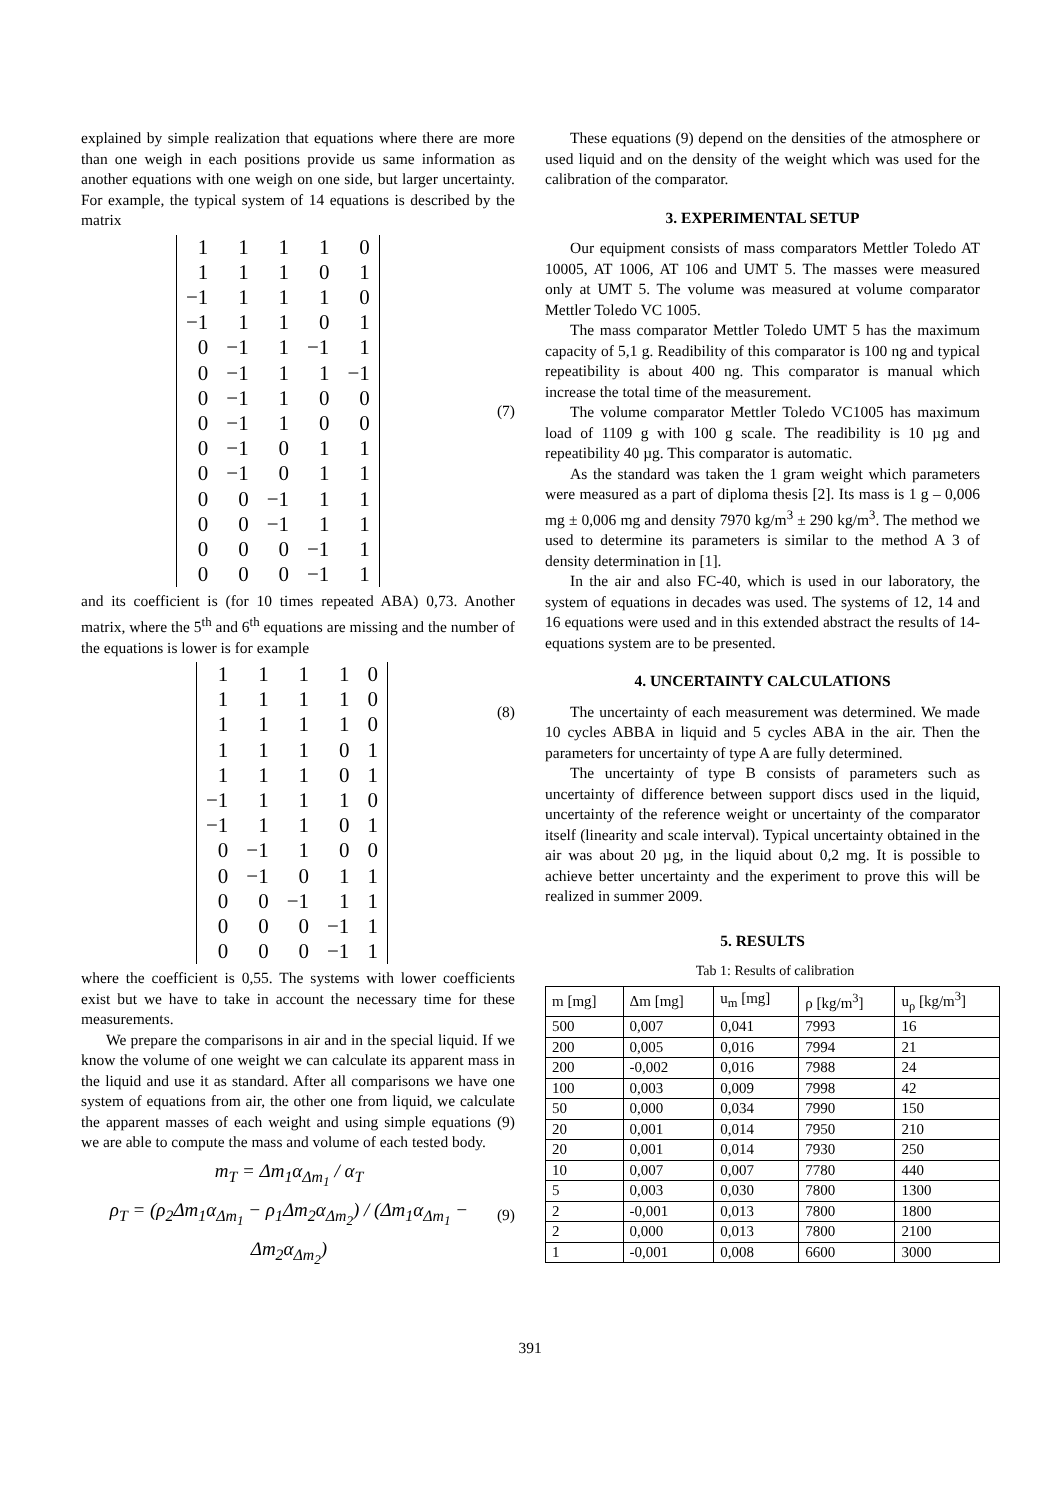explained by simple realization that equations where there are more than one weigh in each positions provide us same information as another equations with one weigh on one side, but larger uncertainty. For example, the typical system of 14 equations is described by the matrix
| 1 | 1 | 1 | 1 | 0 |
| 1 | 1 | 1 | 0 | 1 |
| −1 | 1 | 1 | 1 | 0 |
| −1 | 1 | 1 | 0 | 1 |
| 0 | −1 | 1 | −1 | 1 |
| 0 | −1 | 1 | 1 | −1 |
| 0 | −1 | 1 | 0 | 0 |
| 0 | −1 | 1 | 0 | 0 |
| 0 | −1 | 0 | 1 | 1 |
| 0 | −1 | 0 | 1 | 1 |
| 0 | 0 | −1 | 1 | 1 |
| 0 | 0 | −1 | 1 | 1 |
| 0 | 0 | 0 | −1 | 1 |
| 0 | 0 | 0 | −1 | 1 |
(7)
and its coefficient is (for 10 times repeated ABA) 0,73. Another matrix, where the 5<sup>th</sup> and 6<sup>th</sup> equations are missing and the number of the equations is lower is for example
| 1 | 1 | 1 | 1 | 0 |
| 1 | 1 | 1 | 1 | 0 |
| 1 | 1 | 1 | 1 | 0 |
| 1 | 1 | 1 | 0 | 1 |
| 1 | 1 | 1 | 0 | 1 |
| −1 | 1 | 1 | 1 | 0 |
| −1 | 1 | 1 | 0 | 1 |
| 0 | −1 | 1 | 0 | 0 |
| 0 | −1 | 0 | 1 | 1 |
| 0 | 0 | −1 | 1 | 1 |
| 0 | 0 | 0 | −1 | 1 |
| 0 | 0 | 0 | −1 | 1 |
(8)
where the coefficient is 0,55. The systems with lower coefficients exist but we have to take in account the necessary time for these measurements.
We prepare the comparisons in air and in the special liquid. If we know the volume of one weight we can calculate its apparent mass in the liquid and use it as standard. After all comparisons we have one system of equations from air, the other one from liquid, we calculate the apparent masses of each weight and using simple equations (9) we are able to compute the mass and volume of each tested body.
m<sub>T</sub> = Δm<sub>1</sub>α<sub>Δm<sub>1</sub></sub> / α<sub>T</sub>
ρ<sub>T</sub> = (ρ<sub>2</sub>Δm<sub>1</sub>α<sub>Δm<sub>1</sub></sub> − ρ<sub>1</sub>Δm<sub>2</sub>α<sub>Δm<sub>2</sub></sub>) / (Δm<sub>1</sub>α<sub>Δm<sub>1</sub></sub> − Δm<sub>2</sub>α<sub>Δm<sub>2</sub></sub>)
(9)
These equations (9) depend on the densities of the atmosphere or used liquid and on the density of the weight which was used for the calibration of the comparator.
3. EXPERIMENTAL SETUP
Our equipment consists of mass comparators Mettler Toledo AT 10005, AT 1006, AT 106 and UMT 5. The masses were measured only at UMT 5. The volume was measured at volume comparator Mettler Toledo VC 1005.
The mass comparator Mettler Toledo UMT 5 has the maximum capacity of 5,1 g. Readibility of this comparator is 100 ng and typical repeatibility is about 400 ng. This comparator is manual which increase the total time of the measurement.
The volume comparator Mettler Toledo VC1005 has maximum load of 1109 g with 100 g scale. The readibility is 10 µg and repeatibility 40 µg. This comparator is automatic.
As the standard was taken the 1 gram weight which parameters were measured as a part of diploma thesis [2]. Its mass is 1 g – 0,006 mg ± 0,006 mg and density 7970 kg/m<sup>3</sup> ± 290 kg/m<sup>3</sup>. The method we used to determine its parameters is similar to the method A 3 of density determination in [1].
In the air and also FC-40, which is used in our laboratory, the system of equations in decades was used. The systems of 12, 14 and 16 equations were used and in this extended abstract the results of 14-equations system are to be presented.
4. UNCERTAINTY CALCULATIONS
The uncertainty of each measurement was determined. We made 10 cycles ABBA in liquid and 5 cycles ABA in the air. Then the parameters for uncertainty of type A are fully determined.
The uncertainty of type B consists of parameters such as uncertainty of difference between support discs used in the liquid, uncertainty of the reference weight or uncertainty of the comparator itself (linearity and scale interval). Typical uncertainty obtained in the air was about 20 µg, in the liquid about 0,2 mg. It is possible to achieve better uncertainty and the experiment to prove this will be realized in summer 2009.
5. RESULTS
Tab 1: Results of calibration
| m [mg] | Δm [mg] | u<sub>m</sub> [mg] | ρ [kg/m<sup>3</sup>] | u<sub>ρ</sub> [kg/m<sup>3</sup>] |
| --- | --- | --- | --- | --- |
| 500 | 0,007 | 0,041 | 7993 | 16 |
| 200 | 0,005 | 0,016 | 7994 | 21 |
| 200 | -0,002 | 0,016 | 7988 | 24 |
| 100 | 0,003 | 0,009 | 7998 | 42 |
| 50 | 0,000 | 0,034 | 7990 | 150 |
| 20 | 0,001 | 0,014 | 7950 | 210 |
| 20 | 0,001 | 0,014 | 7930 | 250 |
| 10 | 0,007 | 0,007 | 7780 | 440 |
| 5 | 0,003 | 0,030 | 7800 | 1300 |
| 2 | -0,001 | 0,013 | 7800 | 1800 |
| 2 | 0,000 | 0,013 | 7800 | 2100 |
| 1 | -0,001 | 0,008 | 6600 | 3000 |
391